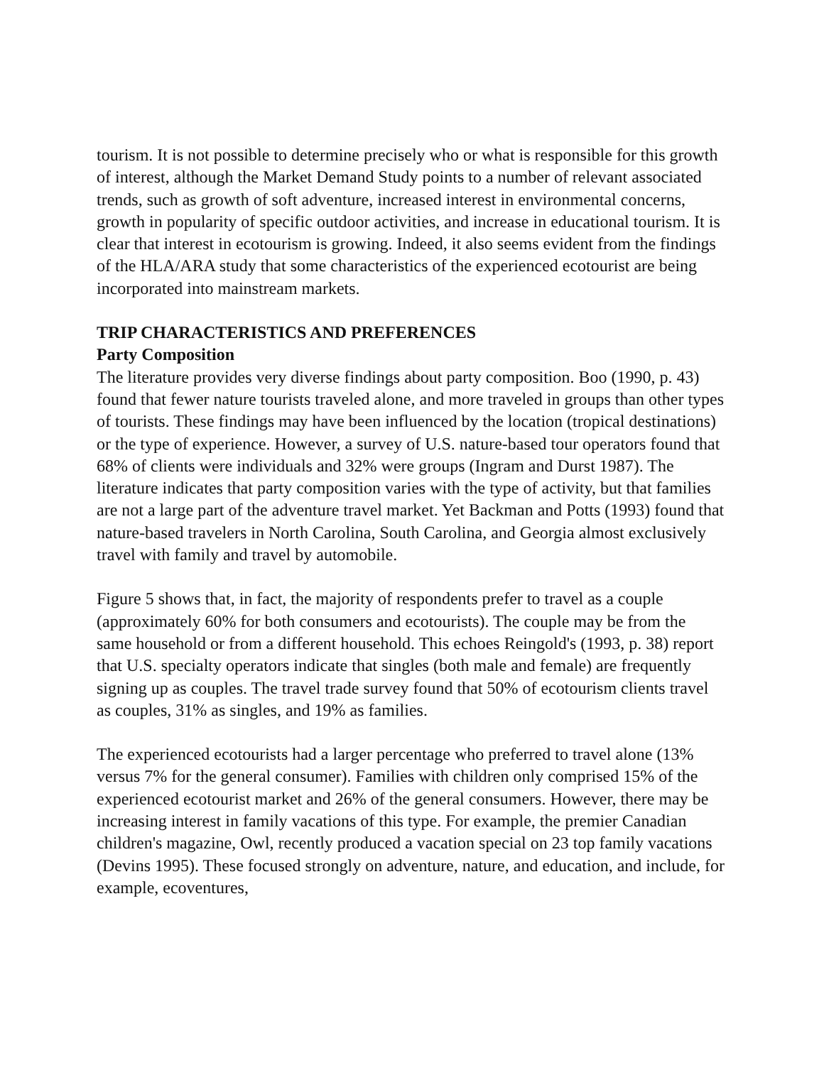tourism. It is not possible to determine precisely who or what is responsible for this growth of interest, although the Market Demand Study points to a number of relevant associated trends, such as growth of soft adventure, increased interest in environmental concerns, growth in popularity of specific outdoor activities, and increase in educational tourism. It is clear that interest in ecotourism is growing. Indeed, it also seems evident from the findings of the HLA/ARA study that some characteristics of the experienced ecotourist are being incorporated into mainstream markets.
TRIP CHARACTERISTICS AND PREFERENCES
Party Composition
The literature provides very diverse findings about party composition. Boo (1990, p. 43) found that fewer nature tourists traveled alone, and more traveled in groups than other types of tourists. These findings may have been influenced by the location (tropical destinations) or the type of experience. However, a survey of U.S. nature-based tour operators found that 68% of clients were individuals and 32% were groups (Ingram and Durst 1987). The literature indicates that party composition varies with the type of activity, but that families are not a large part of the adventure travel market. Yet Backman and Potts (1993) found that nature-based travelers in North Carolina, South Carolina, and Georgia almost exclusively travel with family and travel by automobile.
Figure 5 shows that, in fact, the majority of respondents prefer to travel as a couple (approximately 60% for both consumers and ecotourists). The couple may be from the same household or from a different household. This echoes Reingold's (1993, p. 38) report that U.S. specialty operators indicate that singles (both male and female) are frequently signing up as couples. The travel trade survey found that 50% of ecotourism clients travel as couples, 31% as singles, and 19% as families.
The experienced ecotourists had a larger percentage who preferred to travel alone (13% versus 7% for the general consumer). Families with children only comprised 15% of the experienced ecotourist market and 26% of the general consumers. However, there may be increasing interest in family vacations of this type. For example, the premier Canadian children's magazine, Owl, recently produced a vacation special on 23 top family vacations (Devins 1995). These focused strongly on adventure, nature, and education, and include, for example, ecoventures,